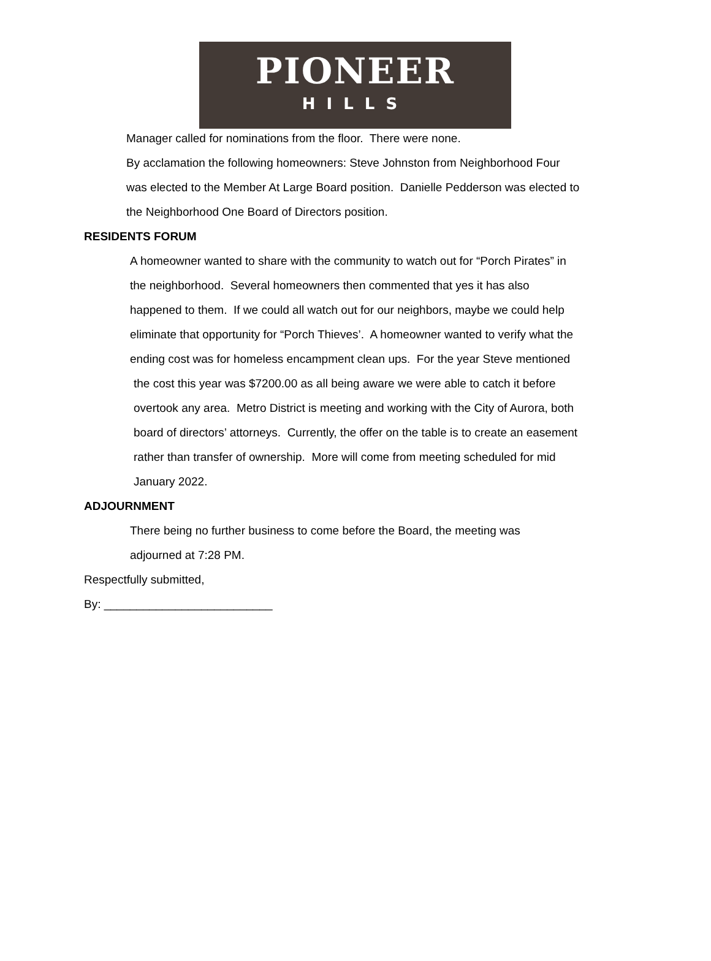PIONEER
HILLS
Manager called for nominations from the floor. There were none.
By acclamation the following homeowners: Steve Johnston from Neighborhood Four
was elected to the Member At Large Board position. Danielle Pedderson was elected to
the Neighborhood One Board of Directors position.
RESIDENTS FORUM
A homeowner wanted to share with the community to watch out for “Porch Pirates” in
the neighborhood. Several homeowners then commented that yes it has also
happened to them. If we could all watch out for our neighbors, maybe we could help
eliminate that opportunity for “Porch Thieves’. A homeowner wanted to verify what the
ending cost was for homeless encampment clean ups. For the year Steve mentioned
the cost this year was $7200.00 as all being aware we were able to catch it before
overtook any area. Metro District is meeting and working with the City of Aurora, both
board of directors’ attorneys. Currently, the offer on the table is to create an easement
rather than transfer of ownership. More will come from meeting scheduled for mid
January 2022.
ADJOURNMENT
There being no further business to come before the Board, the meeting was
adjourned at 7:28 PM.
Respectfully submitted,
By: __________________________